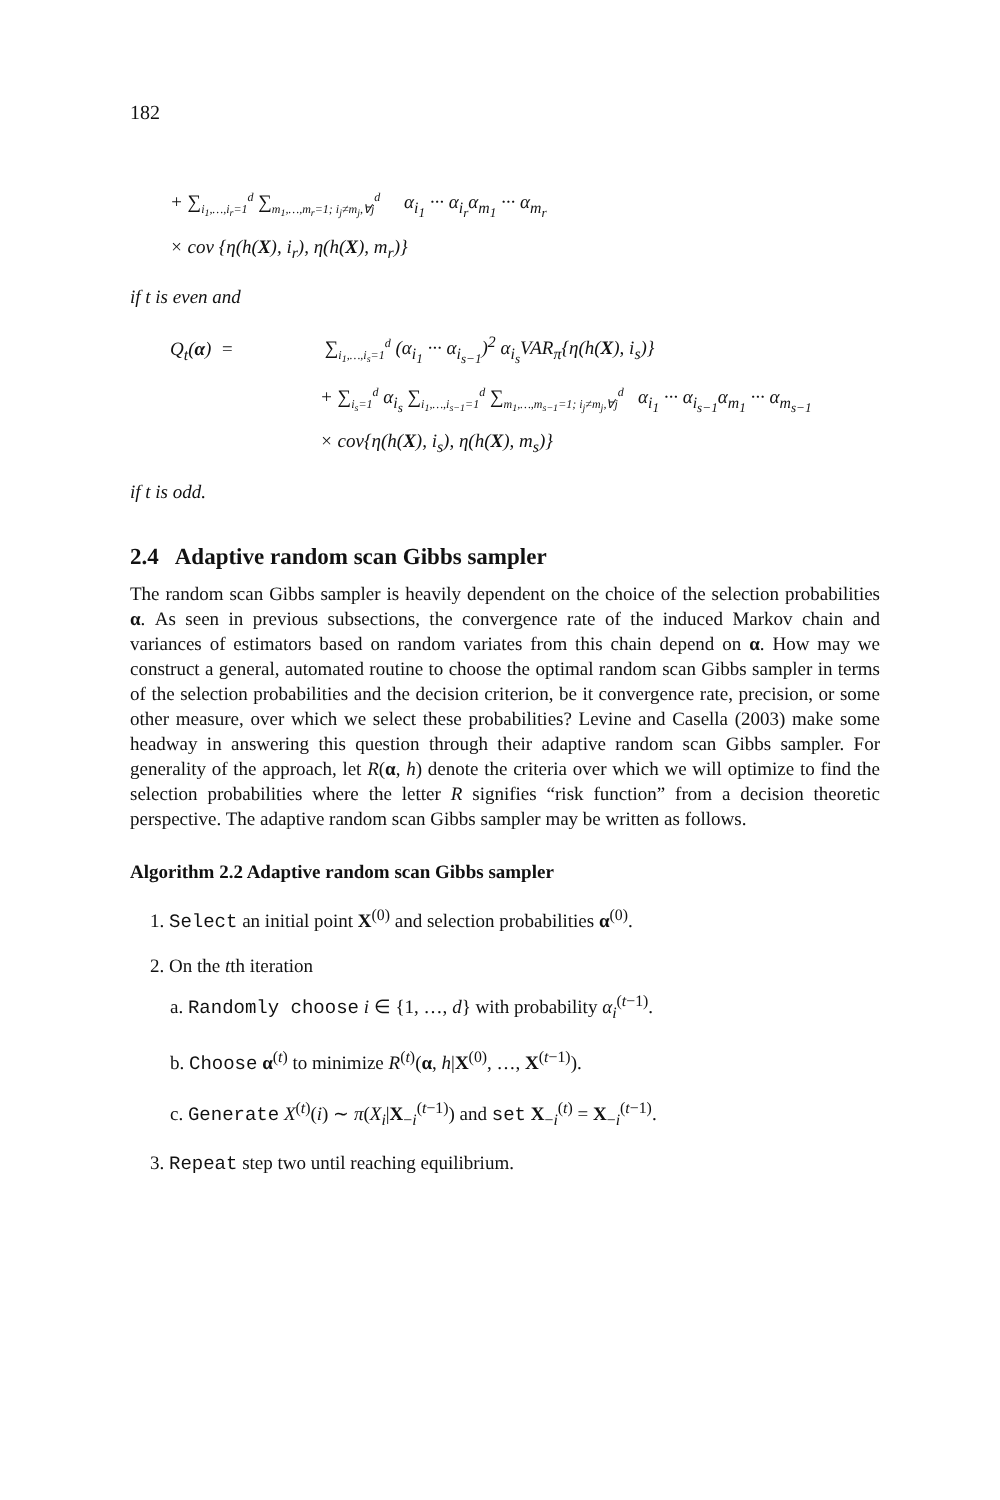182
+ ∑<sub>i<sub>1</sub>,…,i<sub>r</sub>=1</sub><sup>d</sup> ∑<sub>m<sub>1</sub>,…,m<sub>r</sub>=1; i<sub>j</sub>≠m<sub>j</sub>,∀j</sub><sup>d</sup> α<sub>i<sub>1</sub></sub> ··· α<sub>i<sub>r</sub></sub>α<sub>m<sub>1</sub></sub> ··· α<sub>m<sub>r</sub></sub>
× cov {η(h(X), i<sub>r</sub>), η(h(X), m<sub>r</sub>)}
if t is even and
Q<sub>t</sub>(α) = ∑<sub>i<sub>1</sub>,…,i<sub>s</sub>=1</sub><sup>d</sup> (α<sub>i<sub>1</sub></sub> ··· α<sub>i<sub>s−1</sub></sub>)<sup>2</sup> α<sub>i<sub>s</sub></sub>VAR<sub>π</sub>{η(h(X), i<sub>s</sub>)}
+ ∑<sub>i<sub>s</sub>=1</sub><sup>d</sup> α<sub>i<sub>s</sub></sub> ∑<sub>i<sub>1</sub>,…,i<sub>s−1</sub>=1</sub><sup>d</sup> ∑<sub>m<sub>1</sub>,…,m<sub>s−1</sub>=1; i<sub>j</sub>≠m<sub>j</sub>,∀j</sub><sup>d</sup> α<sub>i<sub>1</sub></sub> ··· α<sub>i<sub>s−1</sub></sub>α<sub>m<sub>1</sub></sub> ··· α<sub>m<sub>s−1</sub></sub>
× cov{η(h(X), i<sub>s</sub>), η(h(X), m<sub>s</sub>)}
if t is odd.
2.4 Adaptive random scan Gibbs sampler
The random scan Gibbs sampler is heavily dependent on the choice of the selection probabilities α. As seen in previous subsections, the convergence rate of the induced Markov chain and variances of estimators based on random variates from this chain depend on α. How may we construct a general, automated routine to choose the optimal random scan Gibbs sampler in terms of the selection probabilities and the decision criterion, be it convergence rate, precision, or some other measure, over which we select these probabilities? Levine and Casella (2003) make some headway in answering this question through their adaptive random scan Gibbs sampler. For generality of the approach, let R(α, h) denote the criteria over which we will optimize to find the selection probabilities where the letter R signifies “risk function” from a decision theoretic perspective. The adaptive random scan Gibbs sampler may be written as follows.
Algorithm 2.2 Adaptive random scan Gibbs sampler
1. Select an initial point X<sup>(0)</sup> and selection probabilities α<sup>(0)</sup>.
2. On the tth iteration
a. Randomly choose i ∈ {1, …, d} with probability α<sub>i</sub><sup>(t−1)</sup>.
b. Choose α<sup>(t)</sup> to minimize R<sup>(t)</sup>(α, h|X<sup>(0)</sup>, …, X<sup>(t−1)</sup>).
c. Generate X<sup>(t)</sup>(i) ∼ π(X<sub>i</sub>|X<sub>−i</sub><sup>(t−1)</sup>) and set X<sub>−i</sub><sup>(t)</sup> = X<sub>−i</sub><sup>(t−1)</sup>.
3. Repeat step two until reaching equilibrium.